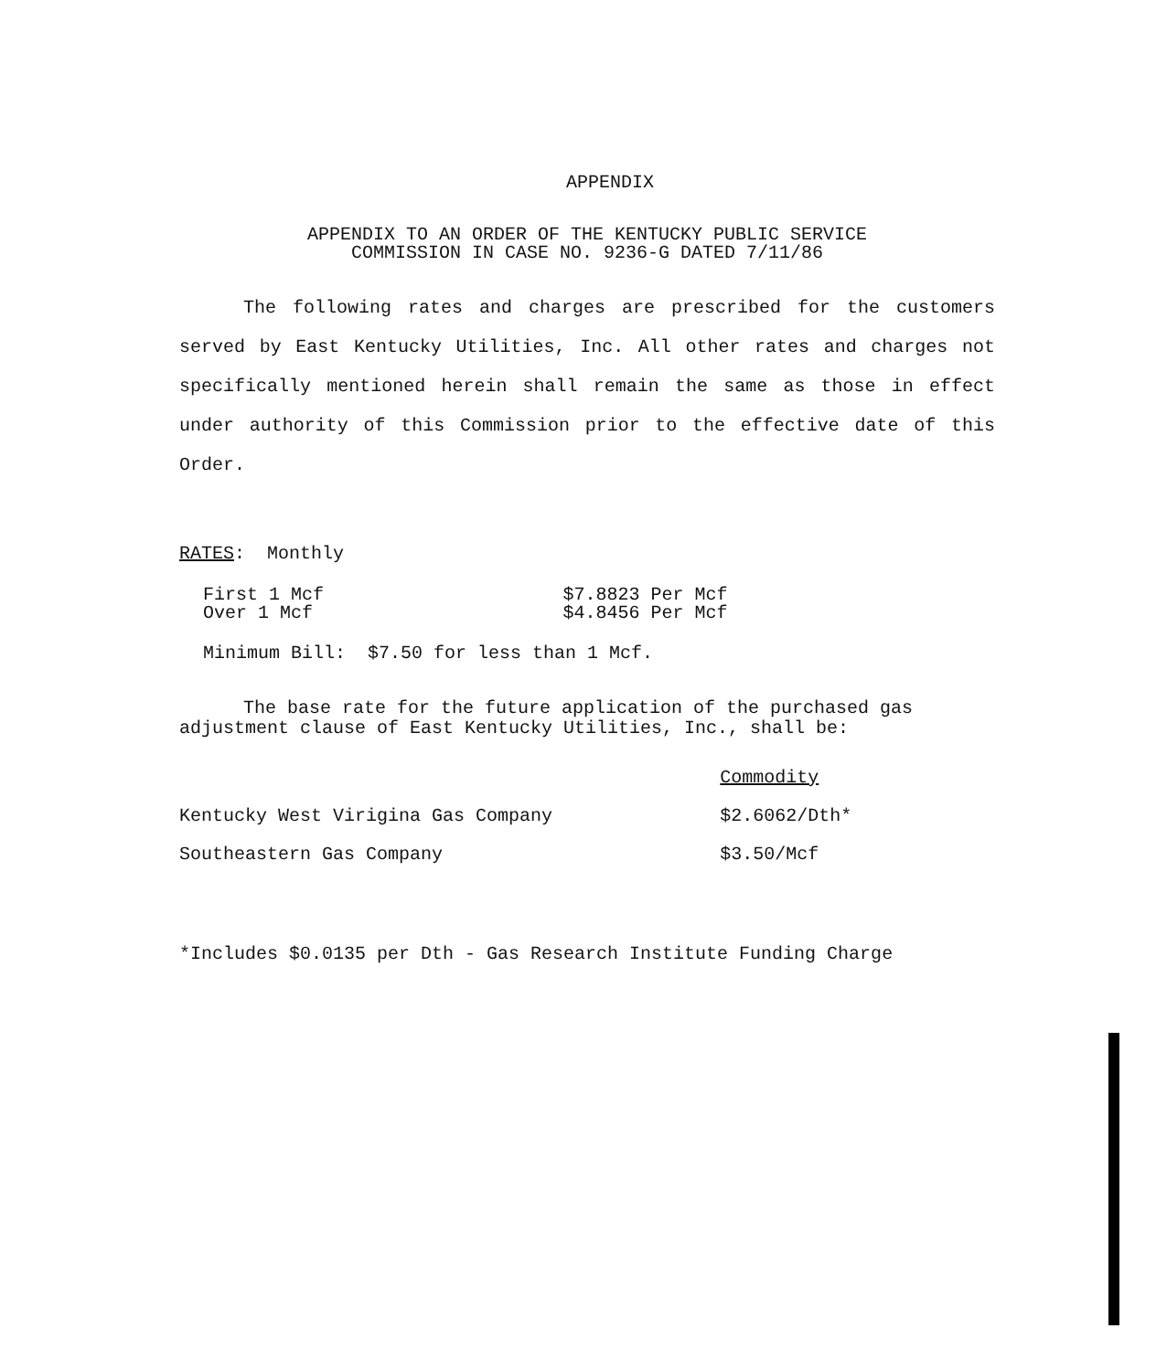APPENDIX
APPENDIX TO AN ORDER OF THE KENTUCKY PUBLIC SERVICE
COMMISSION IN CASE NO. 9236-G DATED 7/11/86
The following rates and charges are prescribed for the customers served by East Kentucky Utilities, Inc. All other rates and charges not specifically mentioned herein shall remain the same as those in effect under authority of this Commission prior to the effective date of this Order.
RATES: Monthly
| First 1 Mcf | $7.8823 Per Mcf |
| Over 1 Mcf | $4.8456 Per Mcf |
Minimum Bill: $7.50 for less than 1 Mcf.
The base rate for the future application of the purchased gas adjustment clause of East Kentucky Utilities, Inc., shall be:
| | Commodity |
| --- | --- |
| Kentucky West Virigina Gas Company | $2.6062/Dth* |
| Southeastern Gas Company | $3.50/Mcf |
*Includes $0.0135 per Dth - Gas Research Institute Funding Charge